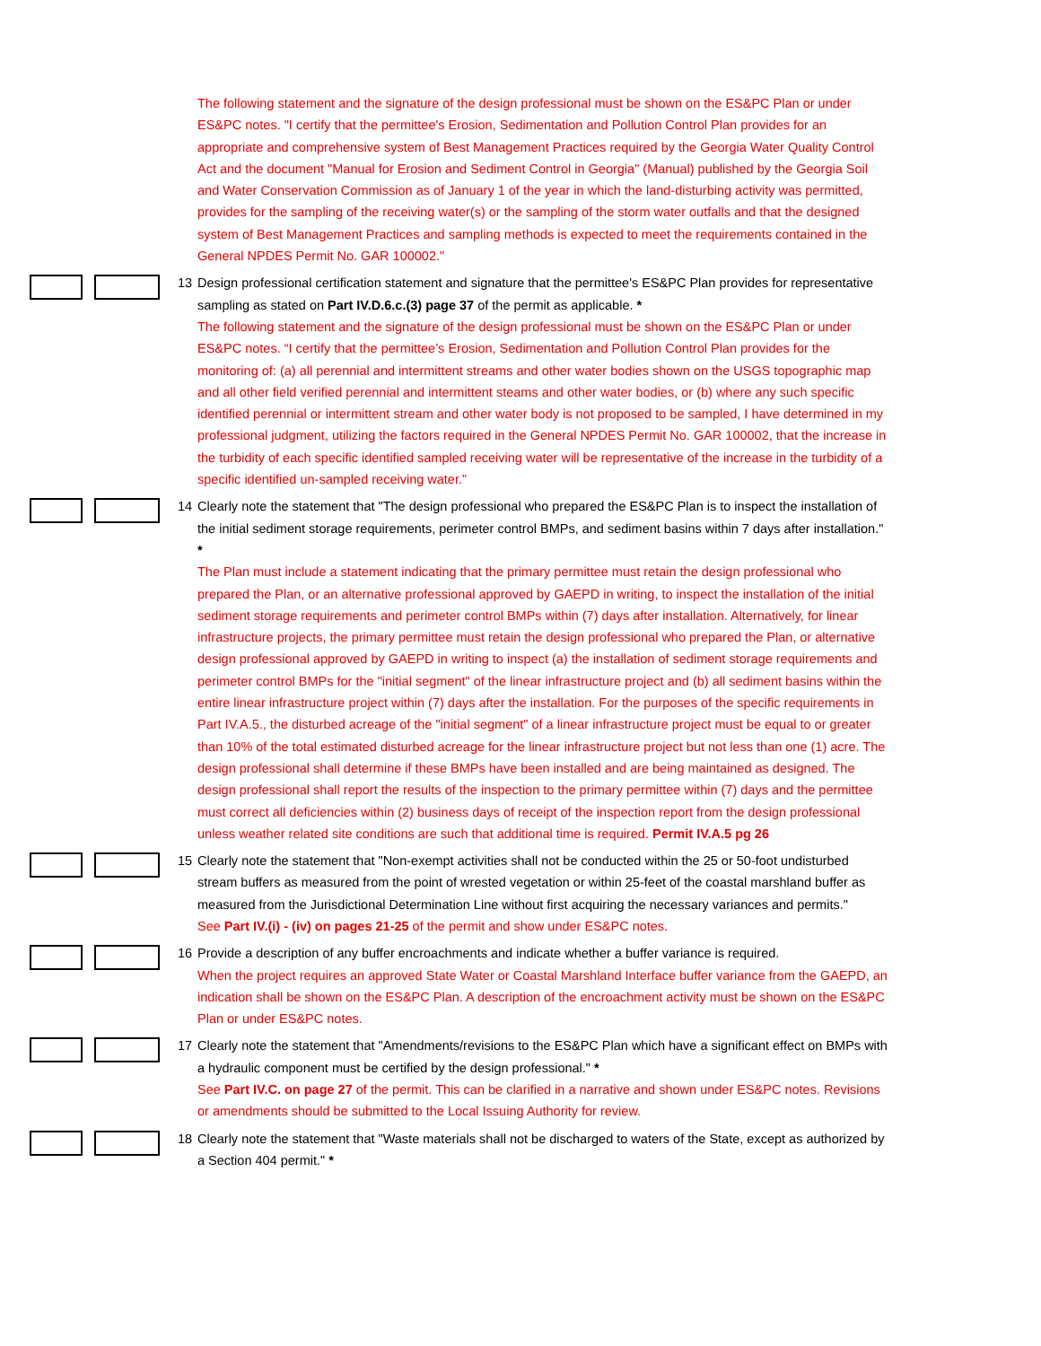The following statement and the signature of the design professional must be shown on the ES&PC Plan or under ES&PC notes. "I certify that the permittee's Erosion, Sedimentation and Pollution Control Plan provides for an appropriate and comprehensive system of Best Management Practices required by the Georgia Water Quality Control Act and the document "Manual for Erosion and Sediment Control in Georgia" (Manual) published by the Georgia Soil and Water Conservation Commission as of January 1 of the year in which the land-disturbing activity was permitted, provides for the sampling of the receiving water(s) or the sampling of the storm water outfalls and that the designed system of Best Management Practices and sampling methods is expected to meet the requirements contained in the General NPDES Permit No. GAR 100002."
13 Design professional certification statement and signature that the permittee's ES&PC Plan provides for representative sampling as stated on Part IV.D.6.c.(3) page 37 of the permit as applicable. *
The following statement and the signature of the design professional must be shown on the ES&PC Plan or under ES&PC notes. “I certify that the permittee’s Erosion, Sedimentation and Pollution Control Plan provides for the monitoring of: (a) all perennial and intermittent streams and other water bodies shown on the USGS topographic map and all other field verified perennial and intermittent steams and other water bodies, or (b) where any such specific identified perennial or intermittent stream and other water body is not proposed to be sampled, I have determined in my professional judgment, utilizing the factors required in the General NPDES Permit No. GAR 100002, that the increase in the turbidity of each specific identified sampled receiving water will be representative of the increase in the turbidity of a specific identified un-sampled receiving water.”
14 Clearly note the statement that "The design professional who prepared the ES&PC Plan is to inspect the installation of the initial sediment storage requirements, perimeter control BMPs, and sediment basins within 7 days after installation." *
The Plan must include a statement indicating that the primary permittee must retain the design professional who prepared the Plan, or an alternative professional approved by GAEPD in writing, to inspect the installation of the initial sediment storage requirements and perimeter control BMPs within (7) days after installation. Alternatively, for linear infrastructure projects, the primary permittee must retain the design professional who prepared the Plan, or alternative design professional approved by GAEPD in writing to inspect (a) the installation of sediment storage requirements and perimeter control BMPs for the "initial segment" of the linear infrastructure project and (b) all sediment basins within the entire linear infrastructure project within (7) days after the installation. For the purposes of the specific requirements in Part IV.A.5., the disturbed acreage of the "initial segment" of a linear infrastructure project must be equal to or greater than 10% of the total estimated disturbed acreage for the linear infrastructure project but not less than one (1) acre. The design professional shall determine if these BMPs have been installed and are being maintained as designed. The design professional shall report the results of the inspection to the primary permittee within (7) days and the permittee must correct all deficiencies within (2) business days of receipt of the inspection report from the design professional unless weather related site conditions are such that additional time is required. Permit IV.A.5 pg 26
15 Clearly note the statement that "Non-exempt activities shall not be conducted within the 25 or 50-foot undisturbed stream buffers as measured from the point of wrested vegetation or within 25-feet of the coastal marshland buffer as measured from the Jurisdictional Determination Line without first acquiring the necessary variances and permits."
See Part IV.(i) - (iv) on pages 21-25 of the permit and show under ES&PC notes.
16 Provide a description of any buffer encroachments and indicate whether a buffer variance is required.
When the project requires an approved State Water or Coastal Marshland Interface buffer variance from the GAEPD, an indication shall be shown on the ES&PC Plan. A description of the encroachment activity must be shown on the ES&PC Plan or under ES&PC notes.
17 Clearly note the statement that "Amendments/revisions to the ES&PC Plan which have a significant effect on BMPs with a hydraulic component must be certified by the design professional." *
See Part IV.C. on page 27 of the permit. This can be clarified in a narrative and shown under ES&PC notes. Revisions or amendments should be submitted to the Local Issuing Authority for review.
18 Clearly note the statement that "Waste materials shall not be discharged to waters of the State, except as authorized by a Section 404 permit." *